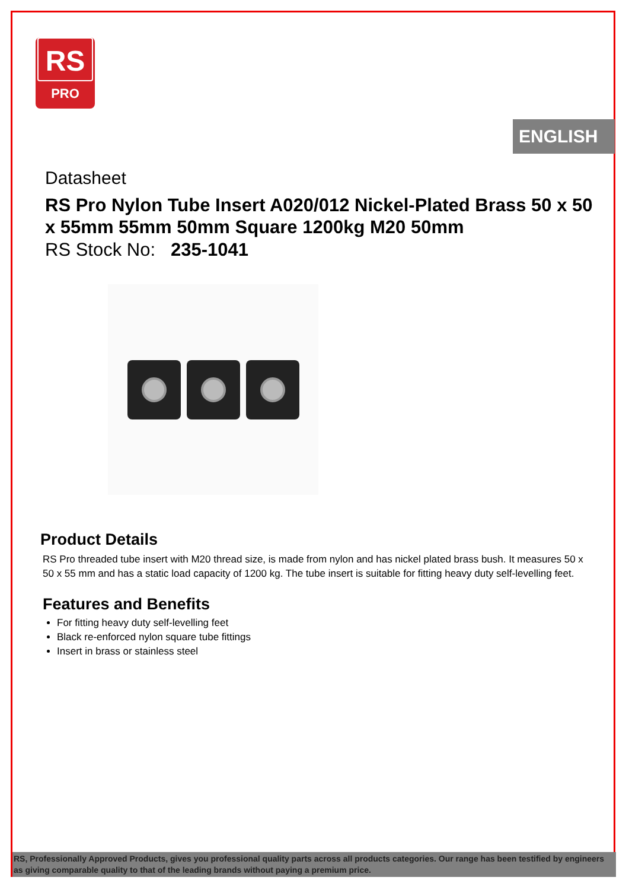RS
PRO
ENGLISH
Datasheet
RS Pro Nylon Tube Insert A020/012 Nickel-Plated Brass 50 x 50 x 55mm 55mm 50mm Square 1200kg M20 50mm
RS Stock No: 235-1041
Product Details
RS Pro threaded tube insert with M20 thread size, is made from nylon and has nickel plated brass bush. It measures 50 x 50 x 55 mm and has a static load capacity of 1200 kg. The tube insert is suitable for fitting heavy duty self-levelling feet.
Features and Benefits
For fitting heavy duty self-levelling feet
Black re-enforced nylon square tube fittings
Insert in brass or stainless steel
RS, Professionally Approved Products, gives you professional quality parts across all products categories. Our range has been testified by engineers as giving comparable quality to that of the leading brands without paying a premium price.